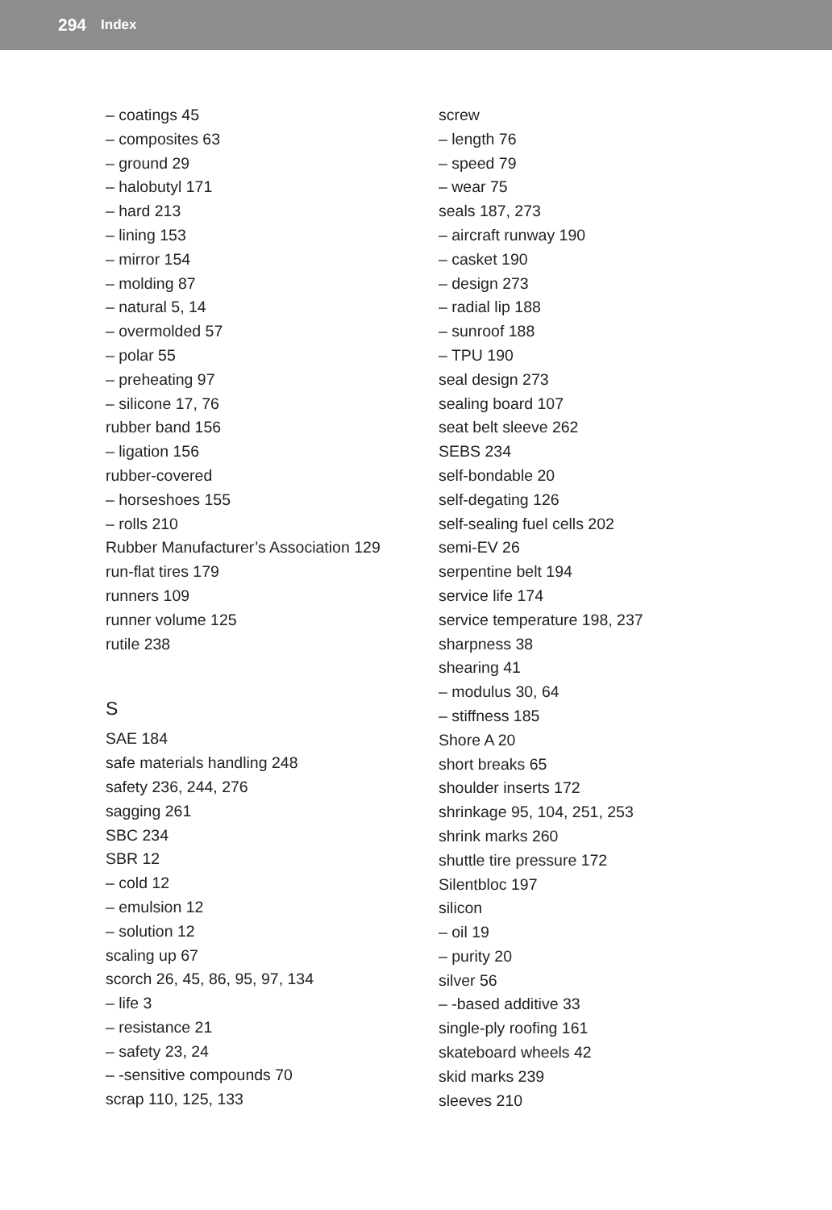294 Index
– coatings 45
– composites 63
– ground 29
– halobutyl 171
– hard 213
– lining 153
– mirror 154
– molding 87
– natural 5, 14
– overmolded 57
– polar 55
– preheating 97
– silicone 17, 76
rubber band 156
– ligation 156
rubber-covered
– horseshoes 155
– rolls 210
Rubber Manufacturer’s Association 129
run-flat tires 179
runners 109
runner volume 125
rutile 238
S
SAE 184
safe materials handling 248
safety 236, 244, 276
sagging 261
SBC 234
SBR 12
– cold 12
– emulsion 12
– solution 12
scaling up 67
scorch 26, 45, 86, 95, 97, 134
– life 3
– resistance 21
– safety 23, 24
– -sensitive compounds 70
scrap 110, 125, 133
screw
– length 76
– speed 79
– wear 75
seals 187, 273
– aircraft runway 190
– casket 190
– design 273
– radial lip 188
– sunroof 188
– TPU 190
seal design 273
sealing board 107
seat belt sleeve 262
SEBS 234
self-bondable 20
self-degating 126
self-sealing fuel cells 202
semi-EV 26
serpentine belt 194
service life 174
service temperature 198, 237
sharpness 38
shearing 41
– modulus 30, 64
– stiffness 185
Shore A 20
short breaks 65
shoulder inserts 172
shrinkage 95, 104, 251, 253
shrink marks 260
shuttle tire pressure 172
Silentbloc 197
silicon
– oil 19
– purity 20
silver 56
– -based additive 33
single-ply roofing 161
skateboard wheels 42
skid marks 239
sleeves 210